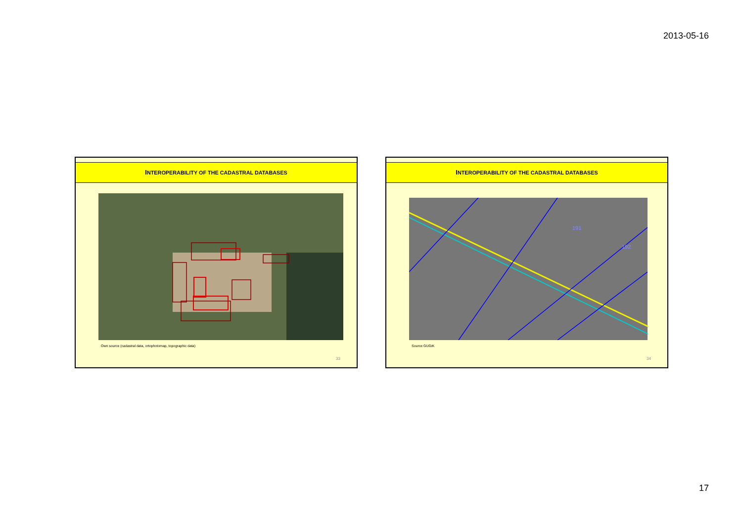2013-05-16
INTEROPERABILITY OF THE CADASTRAL DATABASES
Own source (cadastral data, ortophotomap, topographic data)
33
INTEROPERABILITY OF THE CADASTRAL DATABASES
191
192
Source GUGiK
34
17